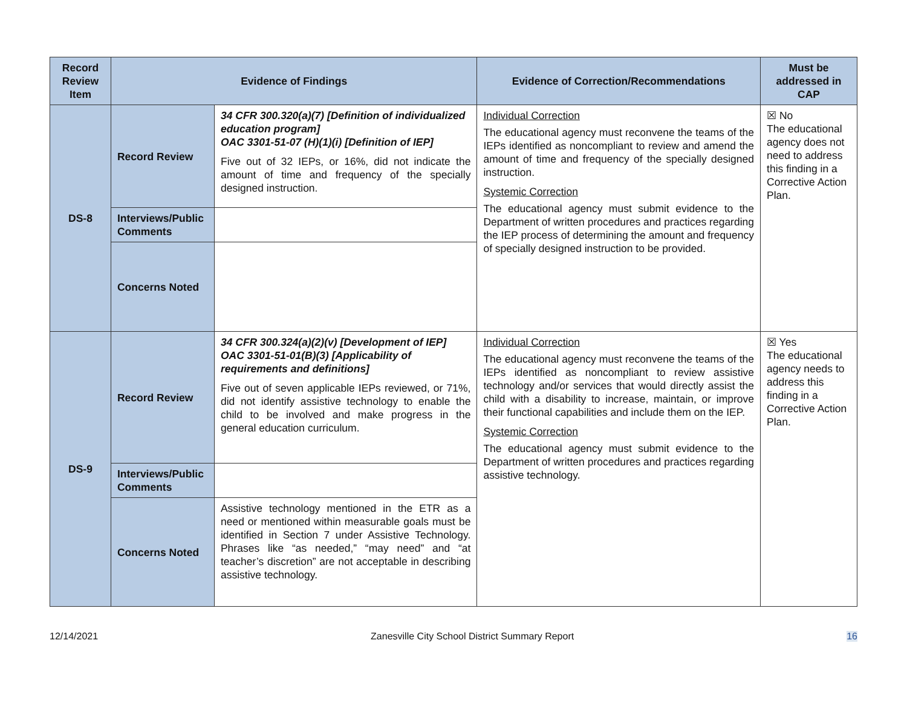| Record Review Item | Evidence of Findings | | Evidence of Correction/Recommendations | Must be addressed in CAP |
| --- | --- | --- | --- | --- |
| DS-8 | Record Review | 34 CFR 300.320(a)(7) [Definition of individualized education program] OAC 3301-51-07 (H)(1)(i) [Definition of IEP] Five out of 32 IEPs, or 16%, did not indicate the amount of time and frequency of the specially designed instruction. | Individual Correction The educational agency must reconvene the teams of the IEPs identified as noncompliant to review and amend the amount of time and frequency of the specially designed instruction. Systemic Correction The educational agency must submit evidence to the Department of written procedures and practices regarding the IEP process of determining the amount and frequency of specially designed instruction to be provided. | ☒ No The educational agency does not need to address this finding in a Corrective Action Plan. |
| | Interviews/Public Comments | | | |
| | Concerns Noted | | | |
| DS-9 | Record Review | 34 CFR 300.324(a)(2)(v) [Development of IEP] OAC 3301-51-01(B)(3) [Applicability of requirements and definitions] Five out of seven applicable IEPs reviewed, or 71%, did not identify assistive technology to enable the child to be involved and make progress in the general education curriculum. | Individual Correction The educational agency must reconvene the teams of the IEPs identified as noncompliant to review assistive technology and/or services that would directly assist the child with a disability to increase, maintain, or improve their functional capabilities and include them on the IEP. Systemic Correction The educational agency must submit evidence to the Department of written procedures and practices regarding assistive technology. | ☒ Yes The educational agency needs to address this finding in a Corrective Action Plan. |
| | Interviews/Public Comments | | | |
| | Concerns Noted | Assistive technology mentioned in the ETR as a need or mentioned within measurable goals must be identified in Section 7 under Assistive Technology. Phrases like “as needed,” “may need” and “at teacher’s discretion” are not acceptable in describing assistive technology. | | |
12/14/2021 Zanesville City School District Summary Report 16